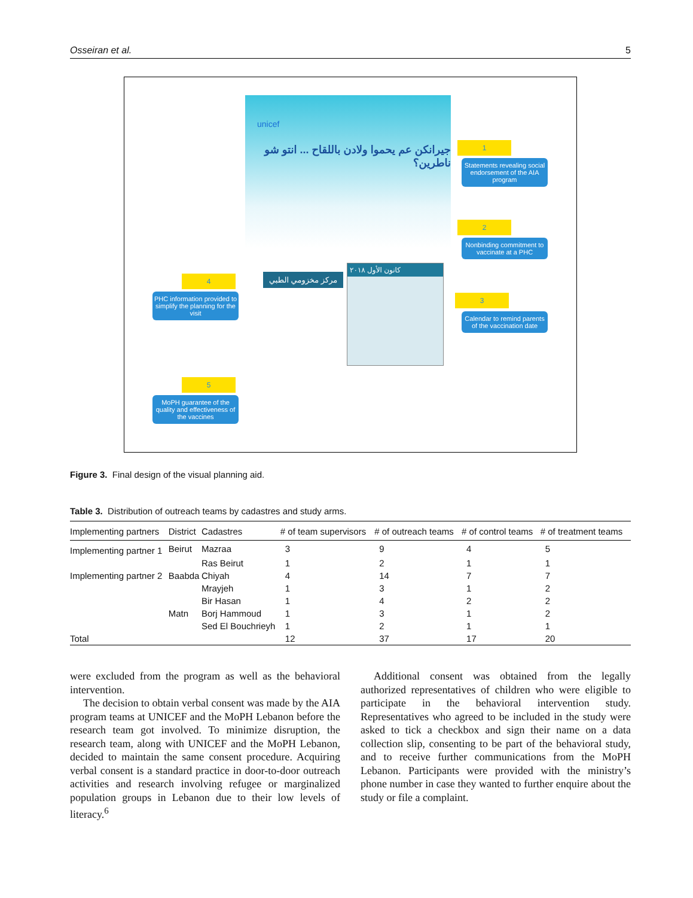Osseiran et al. 5
unicef
جيرانكن عم يحموا ولادن باللقاح ... انتو شو ناطرين؟
مركز مخزومي الطبي
كانون الأول ٢٠١٨
1
Statements revealing social endorsement of the AIA program
2
Nonbinding commitment to vaccinate at a PHC
3
Calendar to remind parents of the vaccination date
4
PHC information provided to simplify the planning for the visit
5
MoPH guarantee of the quality and effectiveness of the vaccines
Figure 3. Final design of the visual planning aid.
Table 3. Distribution of outreach teams by cadastres and study arms.
| Implementing partners | District | Cadastres | # of team supervisors | # of outreach teams | # of control teams | # of treatment teams |
| --- | --- | --- | --- | --- | --- | --- |
| Implementing partner 1 | Beirut | Mazraa | 3 | 9 | 4 | 5 |
| | | Ras Beirut | 1 | 2 | 1 | 1 |
| Implementing partner 2 | Baabda | Chiyah | 4 | 14 | 7 | 7 |
| | | Mrayjeh | 1 | 3 | 1 | 2 |
| | | Bir Hasan | 1 | 4 | 2 | 2 |
| | Matn | Borj Hammoud | 1 | 3 | 1 | 2 |
| | | Sed El Bouchrieyh | 1 | 2 | 1 | 1 |
| Total | | | 12 | 37 | 17 | 20 |
were excluded from the program as well as the behavioral intervention.
The decision to obtain verbal consent was made by the AIA program teams at UNICEF and the MoPH Lebanon before the research team got involved. To minimize disruption, the research team, along with UNICEF and the MoPH Lebanon, decided to maintain the same consent procedure. Acquiring verbal consent is a standard practice in door-to-door outreach activities and research involving refugee or marginalized population groups in Lebanon due to their low levels of literacy.<sup>6</sup>
Additional consent was obtained from the legally authorized representatives of children who were eligible to participate in the behavioral intervention study. Representatives who agreed to be included in the study were asked to tick a checkbox and sign their name on a data collection slip, consenting to be part of the behavioral study, and to receive further communications from the MoPH Lebanon. Participants were provided with the ministry’s phone number in case they wanted to further enquire about the study or file a complaint.